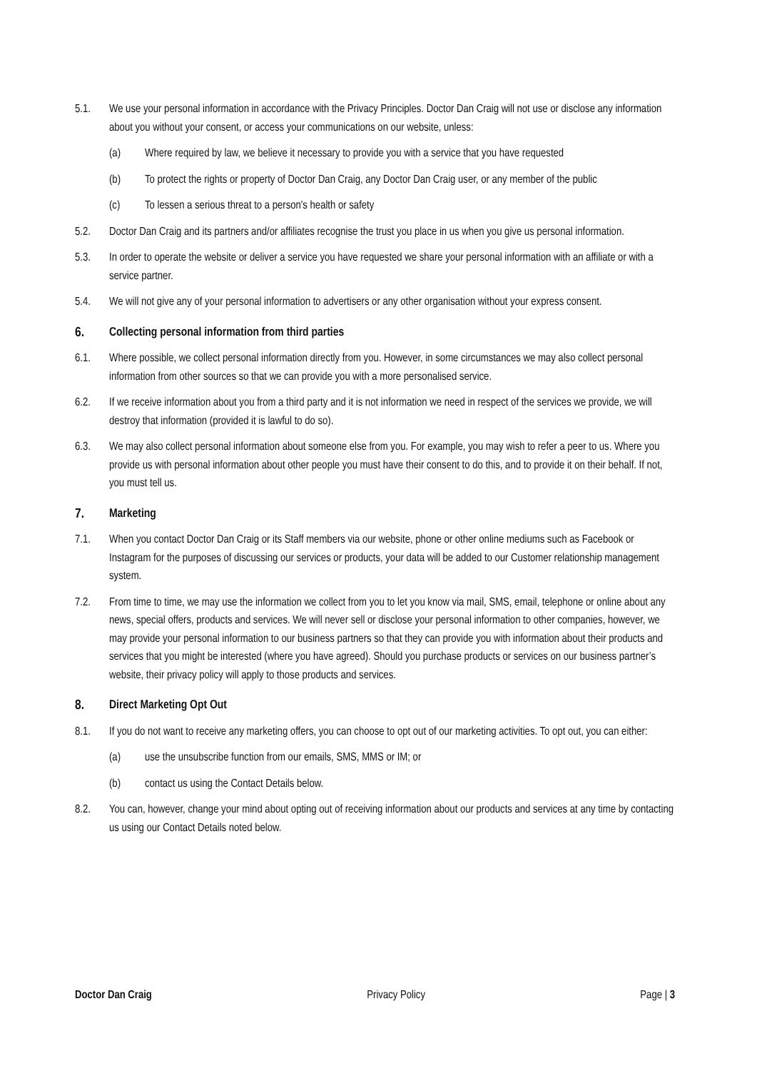5.1. We use your personal information in accordance with the Privacy Principles. Doctor Dan Craig will not use or disclose any information about you without your consent, or access your communications on our website, unless:
(a) Where required by law, we believe it necessary to provide you with a service that you have requested
(b) To protect the rights or property of Doctor Dan Craig, any Doctor Dan Craig user, or any member of the public
(c) To lessen a serious threat to a person's health or safety
5.2. Doctor Dan Craig and its partners and/or affiliates recognise the trust you place in us when you give us personal information.
5.3. In order to operate the website or deliver a service you have requested we share your personal information with an affiliate or with a service partner.
5.4. We will not give any of your personal information to advertisers or any other organisation without your express consent.
6. Collecting personal information from third parties
6.1. Where possible, we collect personal information directly from you. However, in some circumstances we may also collect personal information from other sources so that we can provide you with a more personalised service.
6.2. If we receive information about you from a third party and it is not information we need in respect of the services we provide, we will destroy that information (provided it is lawful to do so).
6.3. We may also collect personal information about someone else from you. For example, you may wish to refer a peer to us. Where you provide us with personal information about other people you must have their consent to do this, and to provide it on their behalf. If not, you must tell us.
7. Marketing
7.1. When you contact Doctor Dan Craig or its Staff members via our website, phone or other online mediums such as Facebook or Instagram for the purposes of discussing our services or products, your data will be added to our Customer relationship management system.
7.2. From time to time, we may use the information we collect from you to let you know via mail, SMS, email, telephone or online about any news, special offers, products and services. We will never sell or disclose your personal information to other companies, however, we may provide your personal information to our business partners so that they can provide you with information about their products and services that you might be interested (where you have agreed). Should you purchase products or services on our business partner’s website, their privacy policy will apply to those products and services.
8. Direct Marketing Opt Out
8.1. If you do not want to receive any marketing offers, you can choose to opt out of our marketing activities. To opt out, you can either:
(a) use the unsubscribe function from our emails, SMS, MMS or IM; or
(b) contact us using the Contact Details below.
8.2. You can, however, change your mind about opting out of receiving information about our products and services at any time by contacting us using our Contact Details noted below.
Doctor Dan Craig Privacy Policy Page | 3